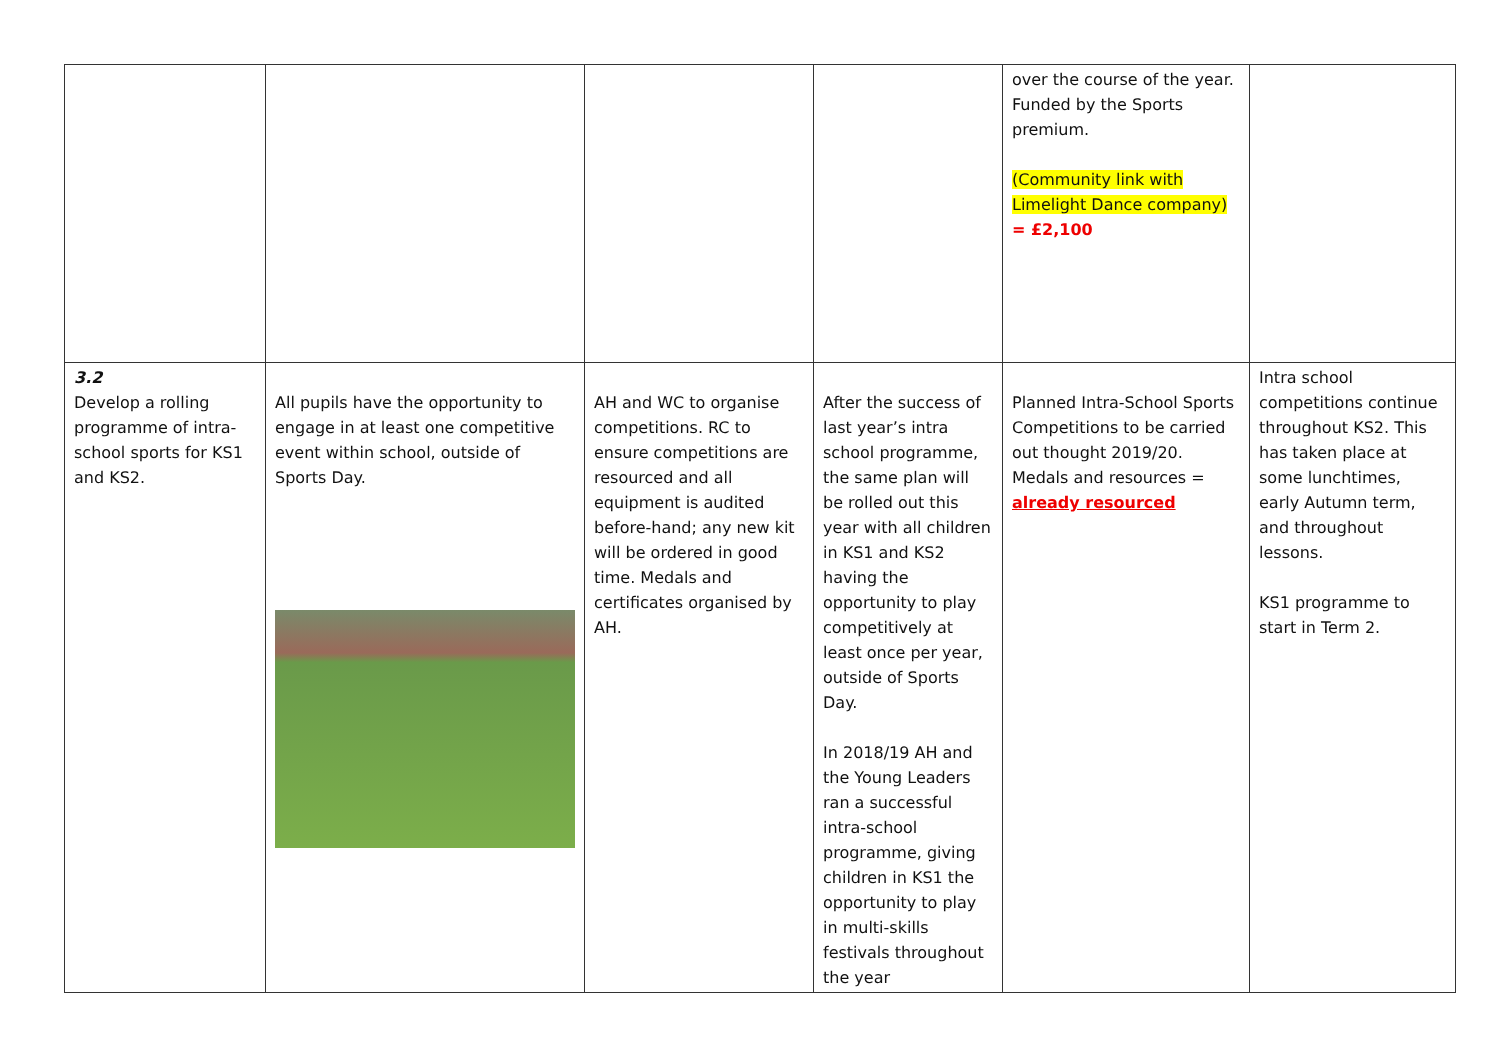| | | | | over the course of the year. Funded by the Sports premium. (Community link with Limelight Dance company) = £2,100 | |
| 3.2 Develop a rolling programme of intra-school sports for KS1 and KS2. | All pupils have the opportunity to engage in at least one competitive event within school, outside of Sports Day. | AH and WC to organise competitions. RC to ensure competitions are resourced and all equipment is audited before-hand; any new kit will be ordered in good time. Medals and certificates organised by AH. | After the success of last year’s intra school programme, the same plan will be rolled out this year with all children in KS1 and KS2 having the opportunity to play competitively at least once per year, outside of Sports Day. In 2018/19 AH and the Young Leaders ran a successful intra-school programme, giving children in KS1 the opportunity to play in multi-skills festivals throughout the year | Planned Intra-School Sports Competitions to be carried out thought 2019/20. Medals and resources = already resourced | Intra school competitions continue throughout KS2. This has taken place at some lunchtimes, early Autumn term, and throughout lessons. KS1 programme to start in Term 2. |